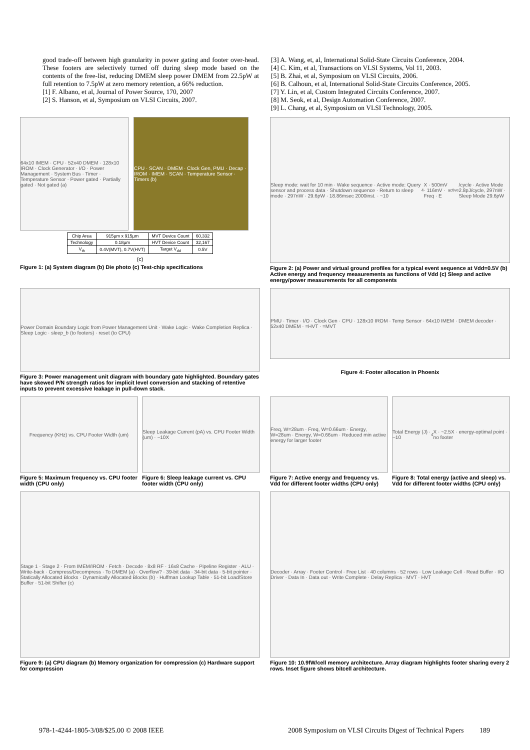good trade-off between high granularity in power gating and footer over-head. These footers are selectively turned off during sleep mode based on the contents of the free-list, reducing DMEM sleep power DMEM from 22.5pW at full retention to 7.5pW at zero memory retention, a 66% reduction.
[1] F. Albano, et al, Journal of Power Source, 170, 2007
[2] S. Hanson, et al, Symposium on VLSI Circuits, 2007.
[3] A. Wang, et, al, International Solid-State Circuits Conference, 2004.
[4] C. Kim, et al, Transactions on VLSI Systems, Vol 11, 2003.
[5] B. Zhai, et al, Symposium on VLSI Circuits, 2006.
[6] B. Calhoun, et al, International Solid-State Circuits Conference, 2005.
[7] Y. Lin, et al, Custom Integrated Circuits Conference, 2007.
[8] M. Seok, et al, Design Automation Conference, 2007.
[9] L. Chang, et al, Symposium on VLSI Technology, 2005.
64x10 IMEM · CPU · 52x40 DMEM · 128x10 IROM · Clock Generator · I/O · Power Management · System Bus · Timer · Temperature Sensor · Power gated · Partially gated · Not gated (a)
CPU · SCAN · DMEM · Clock Gen, PMU · Decap · IROM · IMEM · SCAN · Temperature Sensor · Timers (b)
| Chip Area | 915µm x 915µm | MVT Device Count | 60,332 |
| Technology | 0.18µm | HVT Device Count | 32,167 |
| V<sub>th</sub> | 0.4V(MVT), 0.7V(HVT) | Target V<sub>dd</sub> | 0.5V |
(c)
Figure 1: (a) System diagram (b) Die photo (c) Test-chip specifications
Sleep mode: wait for 10 min · Wake sequence · Active mode: Query sensor and process data · Shutdown sequence · Return to sleep mode · 297nW · 29.6pW · 18.86msec 2000inst. · ~10<sup>4</sup>X · 500mV · 116mV · Freq · E<sub>active</sub>/cycle · Active Mode 2.8pJ/cycle, 297nW · Sleep Mode 29.6pW
Figure 2: (a) Power and virtual ground profiles for a typical event sequence at Vdd=0.5V (b) Active energy and frequency measurements as functions of Vdd (c) Sleep and active energy/power measurements for all components
Power Domain Boundary Logic from Power Management Unit · Wake Logic · Wake Completion Replica · Sleep Logic · sleep_b (to footers) · reset (to CPU)
Figure 3: Power management unit diagram with boundary gate highlighted. Boundary gates have skewed P/N strength ratios for implicit level conversion and stacking of retentive inputs to prevent excessive leakage in pull-down stack.
PMU · Timer · I/O · Clock Gen · CPU · 128x10 IROM · Temp Sensor · 64x10 IMEM · DMEM decoder · 52x40 DMEM · =HVT · =MVT
Figure 4: Footer allocation in Phoenix
Frequency (KHz) vs. CPU Footer Width (um)
Figure 5: Maximum frequency vs. CPU footer width (CPU only)
Sleep Leakage Current (pA) vs. CPU Footer Width (um) · ~10X
Figure 6: Sleep leakage current vs. CPU footer width (CPU only)
Freq, W=28um · Freq, W=0.66um · Energy, W=28um · Energy, W=0.66um · Reduced min active energy for larger footer
Figure 7: Active energy and frequency vs. Vdd for different footer widths (CPU only)
Total Energy (J) · ~10<sup>4</sup>X · ~2.5X · energy-optimal point · no footer
Figure 8: Total energy (active and sleep) vs. Vdd for different footer widths (CPU only)
Stage 1 · Stage 2 · From IMEM/IROM · Fetch · Decode · 8x8 RF · 16x8 Cache · Pipeline Register · ALU · Write-back · Compress/Decompress · To DMEM (a) · Overflow? · 39-bit data · 34-bit data · 5-bit pointer · Statically Allocated Blocks · Dynamically Allocated Blocks (b) · Huffman Lookup Table · 51-bit Load/Store Buffer · 51-bit Shifter (c)
Figure 9: (a) CPU diagram (b) Memory organization for compression (c) Hardware support for compression
Decoder · Array · Footer Control · Free List · 40 columns · 52 rows · Low Leakage Cell · Read Buffer · I/O Driver · Data In · Data out · Write Complete · Delay Replica · MVT · HVT
Figure 10: 10.9fW/cell memory architecture. Array diagram highlights footer sharing every 2 rows. Inset figure shows bitcell architecture.
978-1-4244-1805-3/08/$25.00 © 2008 IEEE 2008 Symposium on VLSI Circuits Digest of Technical Papers 189